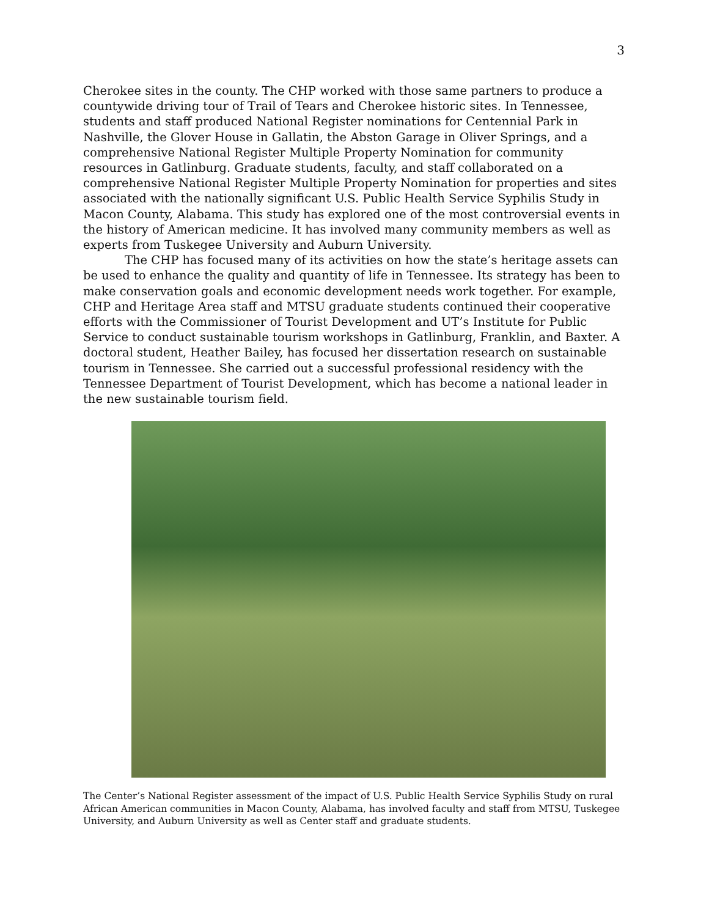3
Cherokee sites in the county. The CHP worked with those same partners to produce a countywide driving tour of Trail of Tears and Cherokee historic sites. In Tennessee, students and staff produced National Register nominations for Centennial Park in Nashville, the Glover House in Gallatin, the Abston Garage in Oliver Springs, and a comprehensive National Register Multiple Property Nomination for community resources in Gatlinburg. Graduate students, faculty, and staff collaborated on a comprehensive National Register Multiple Property Nomination for properties and sites associated with the nationally significant U.S. Public Health Service Syphilis Study in Macon County, Alabama. This study has explored one of the most controversial events in the history of American medicine. It has involved many community members as well as experts from Tuskegee University and Auburn University.
The CHP has focused many of its activities on how the state’s heritage assets can be used to enhance the quality and quantity of life in Tennessee. Its strategy has been to make conservation goals and economic development needs work together. For example, CHP and Heritage Area staff and MTSU graduate students continued their cooperative efforts with the Commissioner of Tourist Development and UT’s Institute for Public Service to conduct sustainable tourism workshops in Gatlinburg, Franklin, and Baxter. A doctoral student, Heather Bailey, has focused her dissertation research on sustainable tourism in Tennessee. She carried out a successful professional residency with the Tennessee Department of Tourist Development, which has become a national leader in the new sustainable tourism field.
The Center’s National Register assessment of the impact of U.S. Public Health Service Syphilis Study on rural African American communities in Macon County, Alabama, has involved faculty and staff from MTSU, Tuskegee University, and Auburn University as well as Center staff and graduate students.